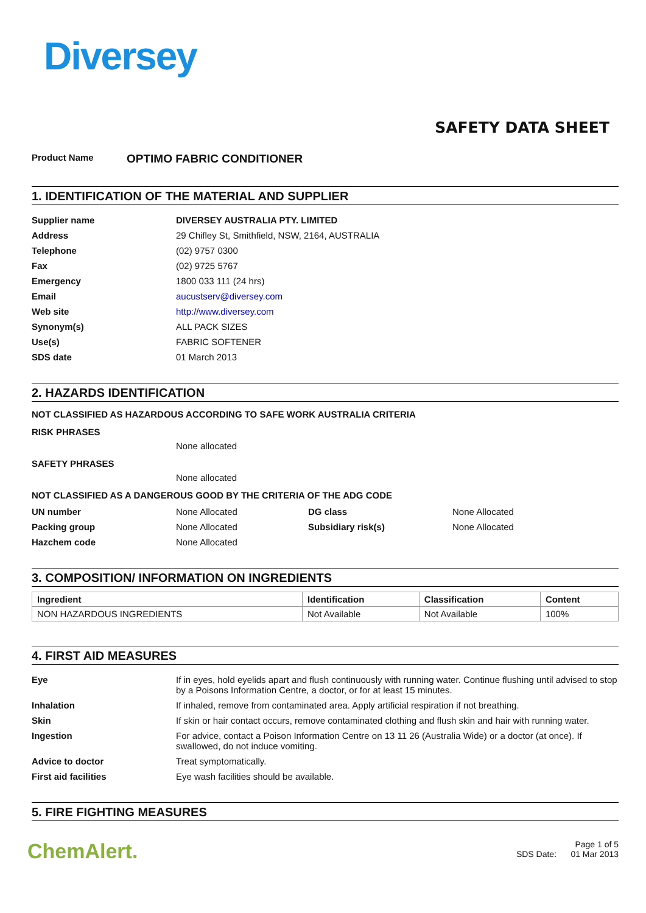Diversey
SAFETY DATA SHEET
Product Name OPTIMO FABRIC CONDITIONER
1. IDENTIFICATION OF THE MATERIAL AND SUPPLIER
| Supplier name | DIVERSEY AUSTRALIA PTY. LIMITED |
| Address | 29 Chifley St, Smithfield, NSW, 2164, AUSTRALIA |
| Telephone | (02) 9757 0300 |
| Fax | (02) 9725 5767 |
| Emergency | 1800 033 111 (24 hrs) |
| Email | aucustserv@diversey.com |
| Web site | http://www.diversey.com |
| Synonym(s) | ALL PACK SIZES |
| Use(s) | FABRIC SOFTENER |
| SDS date | 01 March 2013 |
2. HAZARDS IDENTIFICATION
NOT CLASSIFIED AS HAZARDOUS ACCORDING TO SAFE WORK AUSTRALIA CRITERIA
RISK PHRASES
None allocated
SAFETY PHRASES
None allocated
NOT CLASSIFIED AS A DANGEROUS GOOD BY THE CRITERIA OF THE ADG CODE
| UN number | None Allocated | DG class | None Allocated |
| Packing group | None Allocated | Subsidiary risk(s) | None Allocated |
| Hazchem code | None Allocated | | |
3. COMPOSITION/ INFORMATION ON INGREDIENTS
| Ingredient | Identification | Classification | Content |
| --- | --- | --- | --- |
| NON HAZARDOUS INGREDIENTS | Not Available | Not Available | 100% |
4. FIRST AID MEASURES
| Eye | If in eyes, hold eyelids apart and flush continuously with running water. Continue flushing until advised to stop by a Poisons Information Centre, a doctor, or for at least 15 minutes. |
| Inhalation | If inhaled, remove from contaminated area. Apply artificial respiration if not breathing. |
| Skin | If skin or hair contact occurs, remove contaminated clothing and flush skin and hair with running water. |
| Ingestion | For advice, contact a Poison Information Centre on 13 11 26 (Australia Wide) or a doctor (at once). If swallowed, do not induce vomiting. |
| Advice to doctor | Treat symptomatically. |
| First aid facilities | Eye wash facilities should be available. |
5. FIRE FIGHTING MEASURES
ChemAlert.
Page 1 of 5
SDS Date: 01 Mar 2013